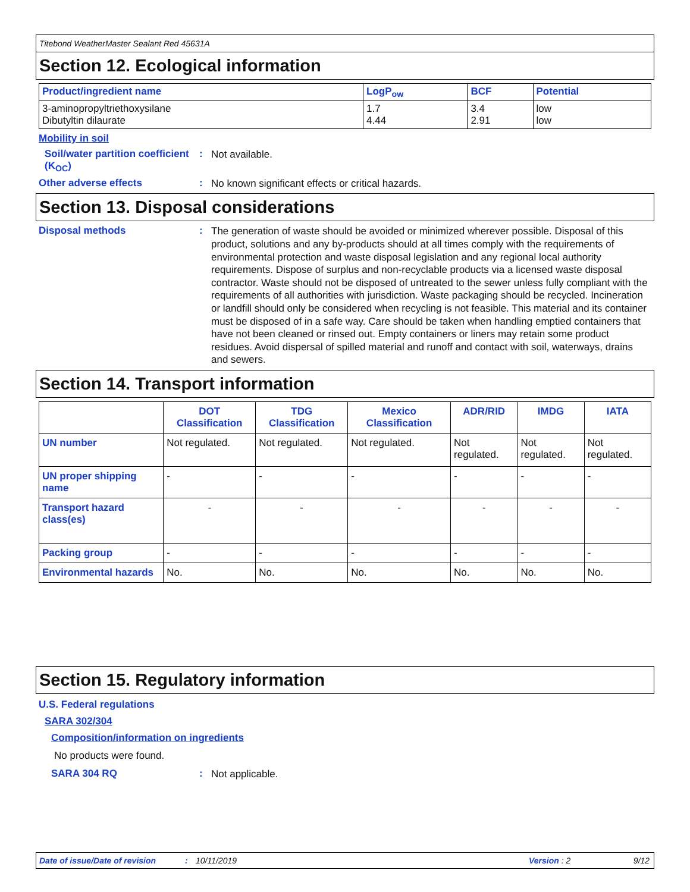Titebond WeatherMaster Sealant Red 45631A
Section 12. Ecological information
| Product/ingredient name | LogP<sub>ow</sub> | BCF | Potential |
| --- | --- | --- | --- |
| 3-aminopropyltriethoxysilane Dibutyltin dilaurate | 1.7 4.44 | 3.4 2.91 | low low |
Mobility in soil
Soil/water partition coefficient (K<sub>OC</sub>)
:
Not available.
Other adverse effects :
No known significant effects or critical hazards.
Section 13. Disposal considerations
Disposal methods :
The generation of waste should be avoided or minimized wherever possible. Disposal of this product, solutions and any by-products should at all times comply with the requirements of environmental protection and waste disposal legislation and any regional local authority requirements. Dispose of surplus and non-recyclable products via a licensed waste disposal contractor. Waste should not be disposed of untreated to the sewer unless fully compliant with the requirements of all authorities with jurisdiction. Waste packaging should be recycled. Incineration or landfill should only be considered when recycling is not feasible. This material and its container must be disposed of in a safe way. Care should be taken when handling emptied containers that have not been cleaned or rinsed out. Empty containers or liners may retain some product residues. Avoid dispersal of spilled material and runoff and contact with soil, waterways, drains and sewers.
Section 14. Transport information
| | DOT Classification | TDG Classification | Mexico Classification | ADR/RID | IMDG | IATA |
| --- | --- | --- | --- | --- | --- | --- |
| UN number | Not regulated. | Not regulated. | Not regulated. | Not regulated. | Not regulated. | Not regulated. |
| UN proper shipping name | - | - | - | - | - | - |
| Transport hazard class(es) | - | - | - | - | - | - |
| Packing group | - | - | - | - | - | - |
| Environmental hazards | No. | No. | No. | No. | No. | No. |
Section 15. Regulatory information
U.S. Federal regulations
SARA 302/304
Composition/information on ingredients
No products were found.
SARA 304 RQ :
Not applicable.
Date of issue/Date of revision: 10/11/2019 Version : 2 9/12